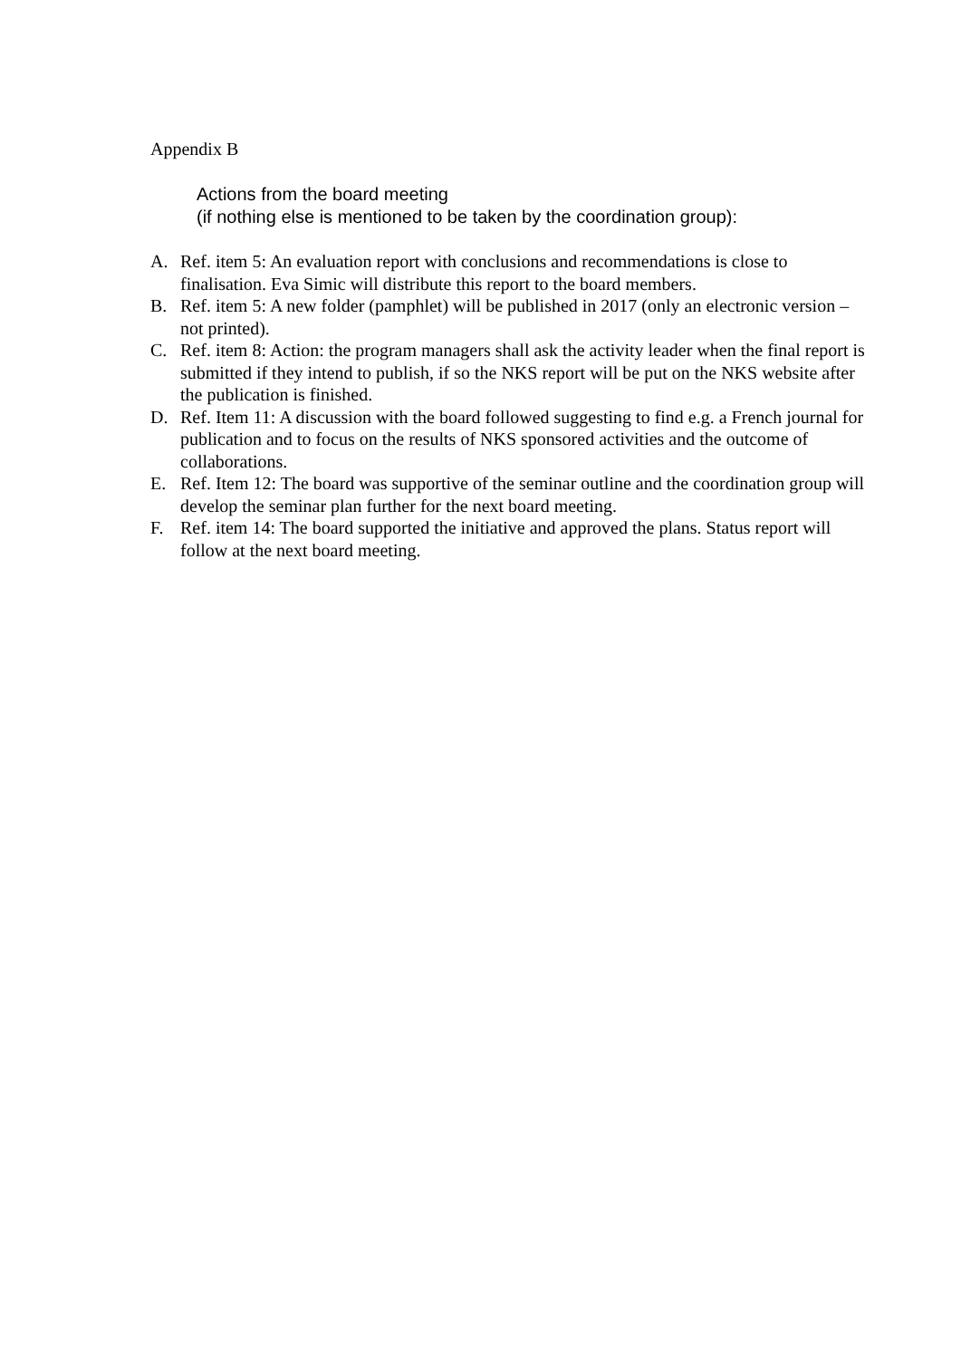Appendix B
Actions from the board meeting
(if nothing else is mentioned to be taken by the coordination group):
A. Ref. item 5: An evaluation report with conclusions and recommendations is close to finalisation. Eva Simic will distribute this report to the board members.
B. Ref. item 5: A new folder (pamphlet) will be published in 2017 (only an electronic version – not printed).
C. Ref. item 8: Action: the program managers shall ask the activity leader when the final report is submitted if they intend to publish, if so the NKS report will be put on the NKS website after the publication is finished.
D. Ref. Item 11: A discussion with the board followed suggesting to find e.g. a French journal for publication and to focus on the results of NKS sponsored activities and the outcome of collaborations.
E. Ref. Item 12: The board was supportive of the seminar outline and the coordination group will develop the seminar plan further for the next board meeting.
F. Ref. item 14: The board supported the initiative and approved the plans. Status report will follow at the next board meeting.